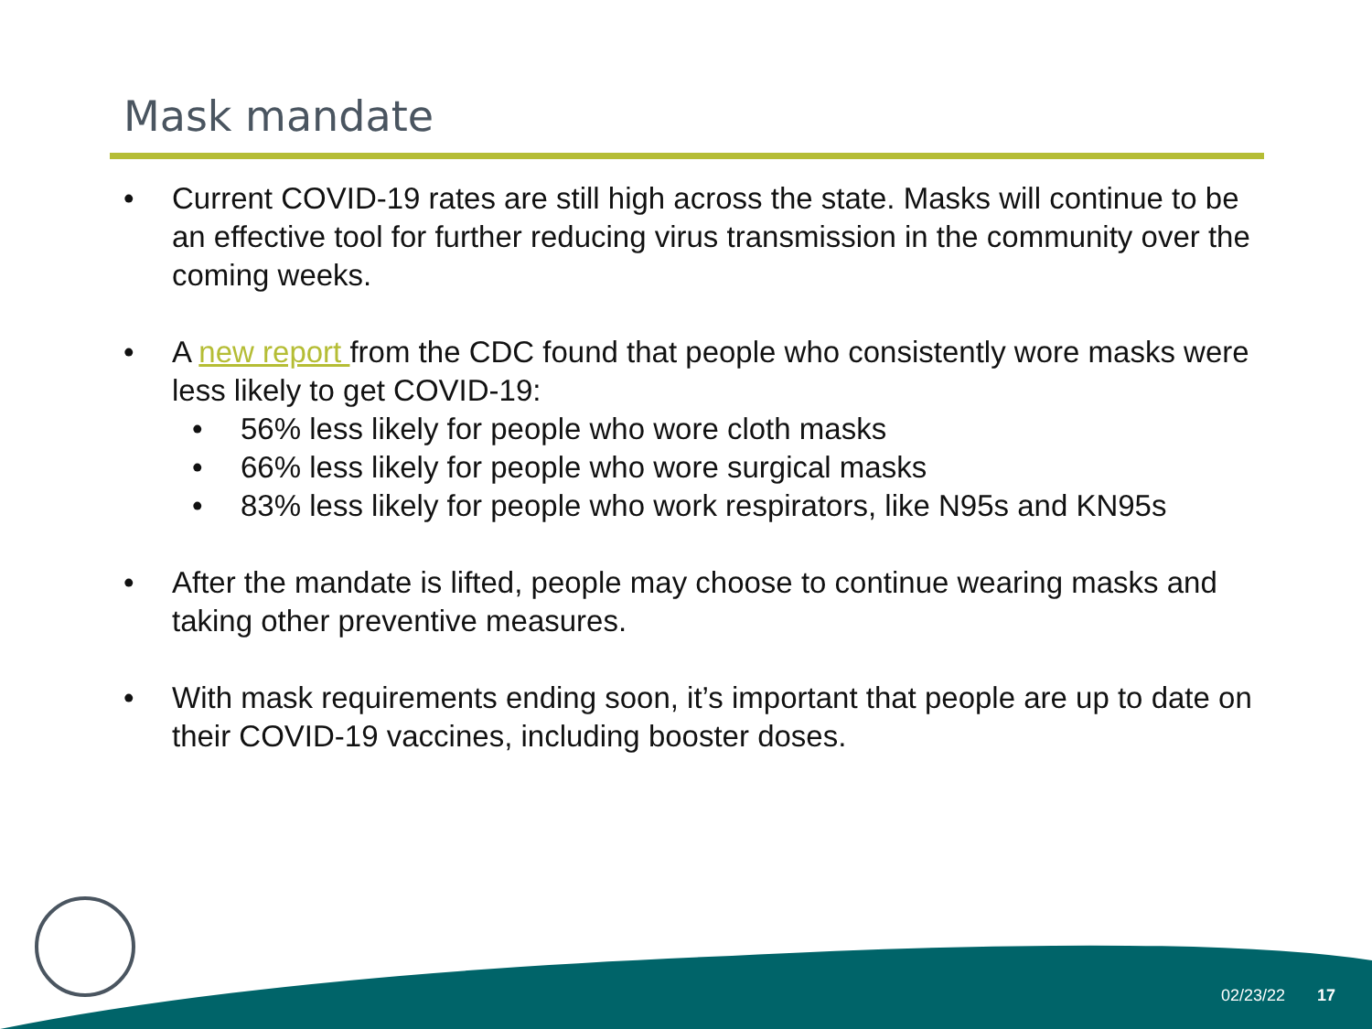Mask mandate
• Current COVID-19 rates are still high across the state. Masks will continue to be an effective tool for further reducing virus transmission in the community over the coming weeks.
• A new report from the CDC found that people who consistently wore masks were less likely to get COVID-19:
• 56% less likely for people who wore cloth masks
• 66% less likely for people who wore surgical masks
• 83% less likely for people who work respirators, like N95s and KN95s
• After the mandate is lifted, people may choose to continue wearing masks and taking other preventive measures.
• With mask requirements ending soon, it’s important that people are up to date on their COVID-19 vaccines, including booster doses.
02/23/22 17